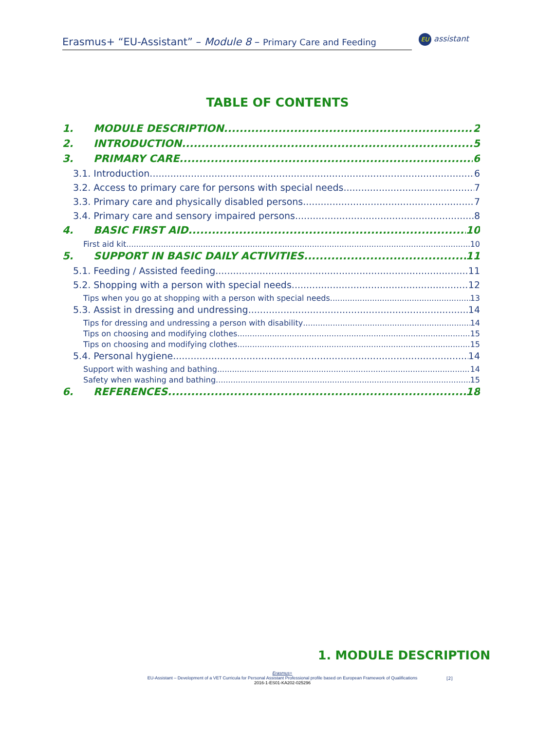Erasmus+ “EU-Assistant” – Module 8 – Primary Care and Feeding
EU assistant
TABLE OF CONTENTS
1. MODULE DESCRIPTION 2
2. INTRODUCTION 5
3. PRIMARY CARE 6
3.1. Introduction 6
3.2. Access to primary care for persons with special needs 7
3.3. Primary care and physically disabled persons 7
3.4. Primary care and sensory impaired persons 8
4. BASIC FIRST AID 10
First aid kit 10
5. SUPPORT IN BASIC DAILY ACTIVITIES 11
5.1. Feeding / Assisted feeding 11
5.2. Shopping with a person with special needs 12
Tips when you go at shopping with a person with special needs 13
5.3. Assist in dressing and undressing 14
Tips for dressing and undressing a person with disability 14
Tips on choosing and modifying clothes 15
Tips on choosing and modifying clothes 15
5.4. Personal hygiene 14
Support with washing and bathing 14
Safety when washing and bathing 15
6. REFERENCES 18
1. MODULE DESCRIPTION
Erasmus+
EU-Assistant – Development of a VET Curricula for Personal Assistant Professional profile based on European Framework of Qualifications
2016-1-ES01-KA202-025296
[2]